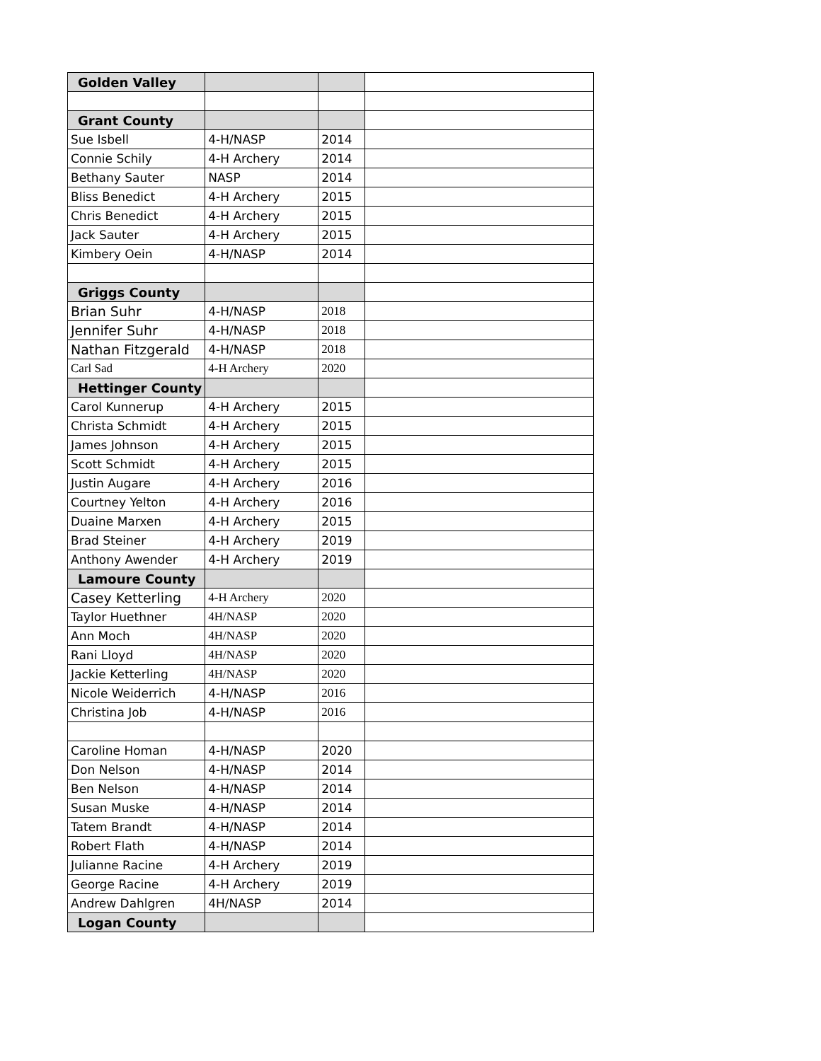| Golden Valley | | | |
| Grant County | | | |
| Sue Isbell | 4-H/NASP | 2014 | |
| Connie Schily | 4-H Archery | 2014 | |
| Bethany Sauter | NASP | 2014 | |
| Bliss Benedict | 4-H Archery | 2015 | |
| Chris Benedict | 4-H Archery | 2015 | |
| Jack Sauter | 4-H Archery | 2015 | |
| Kimbery Oein | 4-H/NASP | 2014 | |
| Griggs County | | | |
| Brian Suhr | 4-H/NASP | 2018 | |
| Jennifer Suhr | 4-H/NASP | 2018 | |
| Nathan Fitzgerald | 4-H/NASP | 2018 | |
| Carl Sad | 4-H Archery | 2020 | |
| Hettinger County | | | |
| Carol Kunnerup | 4-H Archery | 2015 | |
| Christa Schmidt | 4-H Archery | 2015 | |
| James Johnson | 4-H Archery | 2015 | |
| Scott Schmidt | 4-H Archery | 2015 | |
| Justin Augare | 4-H Archery | 2016 | |
| Courtney Yelton | 4-H Archery | 2016 | |
| Duaine Marxen | 4-H Archery | 2015 | |
| Brad Steiner | 4-H Archery | 2019 | |
| Anthony Awender | 4-H Archery | 2019 | |
| Lamoure County | | | |
| Casey Ketterling | 4-H Archery | 2020 | |
| Taylor Huethner | 4H/NASP | 2020 | |
| Ann Moch | 4H/NASP | 2020 | |
| Rani Lloyd | 4H/NASP | 2020 | |
| Jackie Ketterling | 4H/NASP | 2020 | |
| Nicole Weiderrich | 4-H/NASP | 2016 | |
| Christina Job | 4-H/NASP | 2016 | |
| Caroline Homan | 4-H/NASP | 2020 | |
| Don Nelson | 4-H/NASP | 2014 | |
| Ben Nelson | 4-H/NASP | 2014 | |
| Susan Muske | 4-H/NASP | 2014 | |
| Tatem Brandt | 4-H/NASP | 2014 | |
| Robert Flath | 4-H/NASP | 2014 | |
| Julianne Racine | 4-H Archery | 2019 | |
| George Racine | 4-H Archery | 2019 | |
| Andrew Dahlgren | 4H/NASP | 2014 | |
| Logan County | | | |